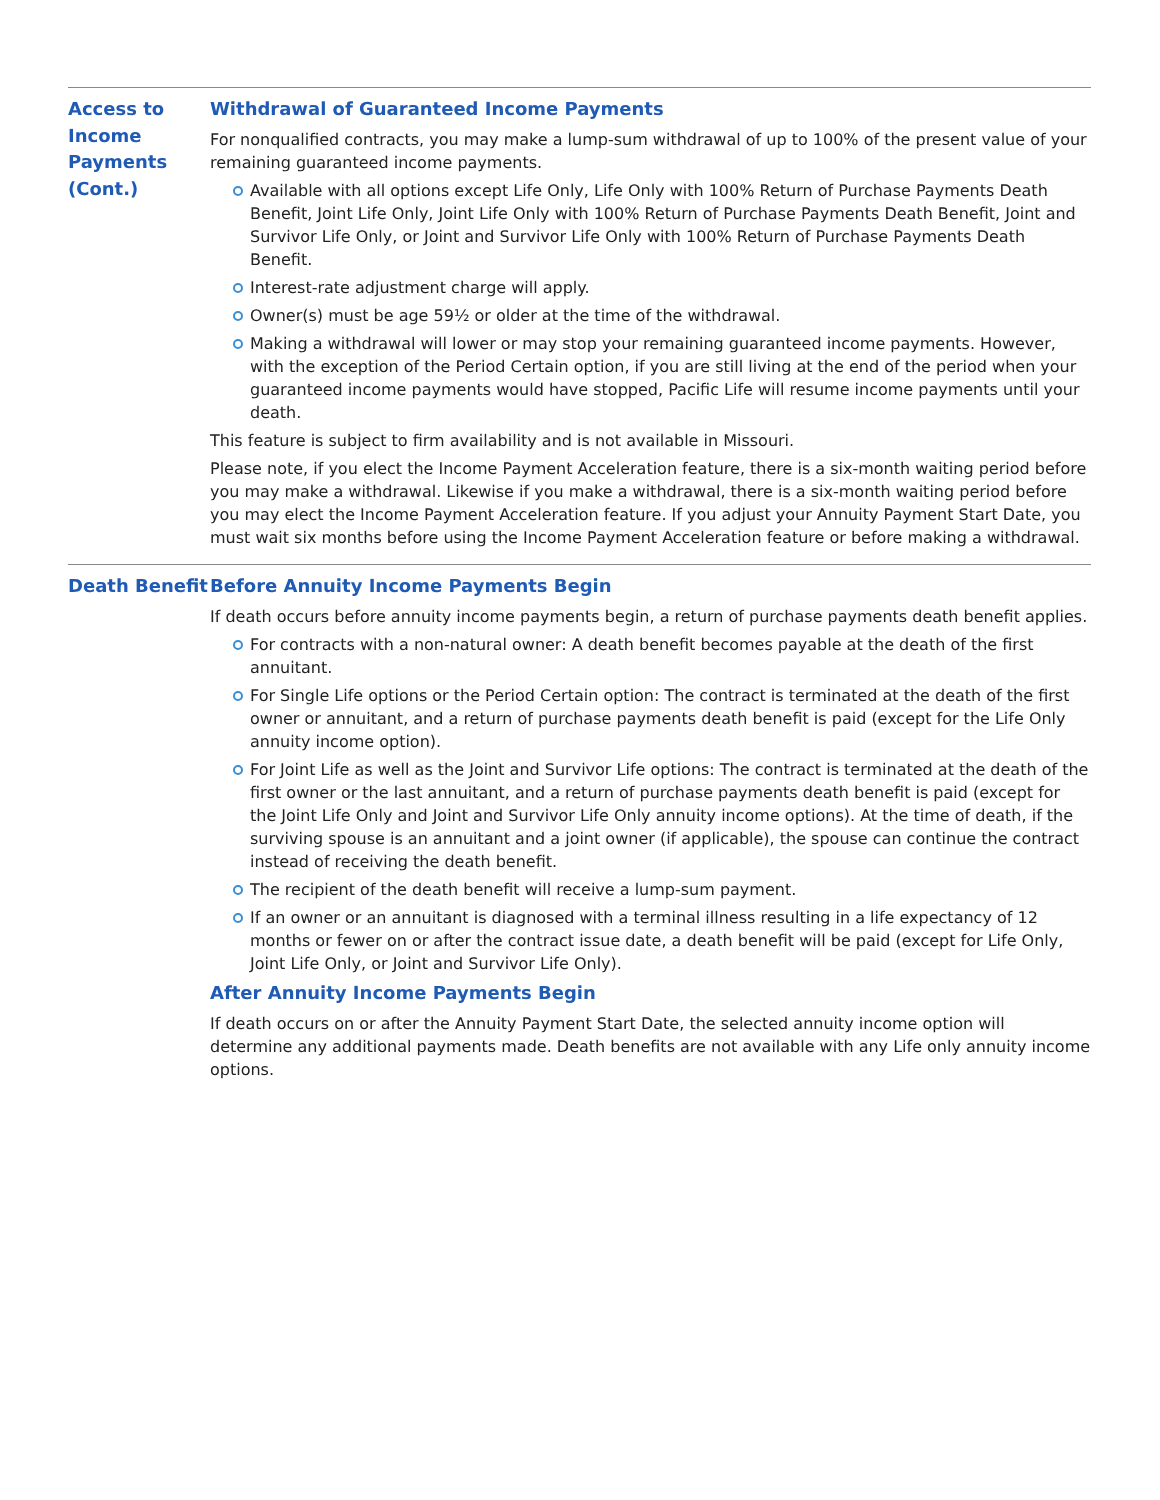Access to Income Payments (Cont.)
Withdrawal of Guaranteed Income Payments
For nonqualified contracts, you may make a lump-sum withdrawal of up to 100% of the present value of your remaining guaranteed income payments.
Available with all options except Life Only, Life Only with 100% Return of Purchase Payments Death Benefit, Joint Life Only, Joint Life Only with 100% Return of Purchase Payments Death Benefit, Joint and Survivor Life Only, or Joint and Survivor Life Only with 100% Return of Purchase Payments Death Benefit.
Interest-rate adjustment charge will apply.
Owner(s) must be age 59½ or older at the time of the withdrawal.
Making a withdrawal will lower or may stop your remaining guaranteed income payments. However, with the exception of the Period Certain option, if you are still living at the end of the period when your guaranteed income payments would have stopped, Pacific Life will resume income payments until your death.
This feature is subject to firm availability and is not available in Missouri.
Please note, if you elect the Income Payment Acceleration feature, there is a six-month waiting period before you may make a withdrawal. Likewise if you make a withdrawal, there is a six-month waiting period before you may elect the Income Payment Acceleration feature. If you adjust your Annuity Payment Start Date, you must wait six months before using the Income Payment Acceleration feature or before making a withdrawal.
Death Benefit
Before Annuity Income Payments Begin
If death occurs before annuity income payments begin, a return of purchase payments death benefit applies.
For contracts with a non-natural owner: A death benefit becomes payable at the death of the first annuitant.
For Single Life options or the Period Certain option: The contract is terminated at the death of the first owner or annuitant, and a return of purchase payments death benefit is paid (except for the Life Only annuity income option).
For Joint Life as well as the Joint and Survivor Life options: The contract is terminated at the death of the first owner or the last annuitant, and a return of purchase payments death benefit is paid (except for the Joint Life Only and Joint and Survivor Life Only annuity income options). At the time of death, if the surviving spouse is an annuitant and a joint owner (if applicable), the spouse can continue the contract instead of receiving the death benefit.
The recipient of the death benefit will receive a lump-sum payment.
If an owner or an annuitant is diagnosed with a terminal illness resulting in a life expectancy of 12 months or fewer on or after the contract issue date, a death benefit will be paid (except for Life Only, Joint Life Only, or Joint and Survivor Life Only).
After Annuity Income Payments Begin
If death occurs on or after the Annuity Payment Start Date, the selected annuity income option will determine any additional payments made. Death benefits are not available with any Life only annuity income options.